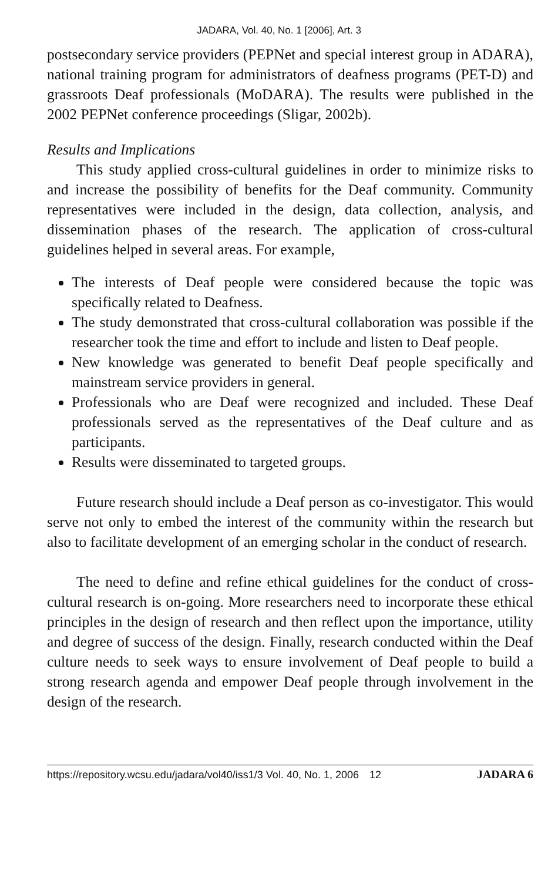JADARA, Vol. 40, No. 1 [2006], Art. 3
postsecondary service providers (PEPNet and special interest group in ADARA), national training program for administrators of deafness programs (PET-D) and grassroots Deaf professionals (MoDARA). The results were published in the 2002 PEPNet conference proceedings (Sligar, 2002b).
Results and Implications
This study applied cross-cultural guidelines in order to minimize risks to and increase the possibility of benefits for the Deaf community. Community representatives were included in the design, data collection, analysis, and dissemination phases of the research. The application of cross-cultural guidelines helped in several areas. For example,
The interests of Deaf people were considered because the topic was specifically related to Deafness.
The study demonstrated that cross-cultural collaboration was possible if the researcher took the time and effort to include and listen to Deaf people.
New knowledge was generated to benefit Deaf people specifically and mainstream service providers in general.
Professionals who are Deaf were recognized and included. These Deaf professionals served as the representatives of the Deaf culture and as participants.
Results were disseminated to targeted groups.
Future research should include a Deaf person as co-investigator. This would serve not only to embed the interest of the community within the research but also to facilitate development of an emerging scholar in the conduct of research.
The need to define and refine ethical guidelines for the conduct of cross-cultural research is on-going. More researchers need to incorporate these ethical principles in the design of research and then reflect upon the importance, utility and degree of success of the design. Finally, research conducted within the Deaf culture needs to seek ways to ensure involvement of Deaf people to build a strong research agenda and empower Deaf people through involvement in the design of the research.
https://repository.wcsu.edu/jadara/vol40/iss1/3 Vol. 40, No. 1, 2006 12 JADARA 6